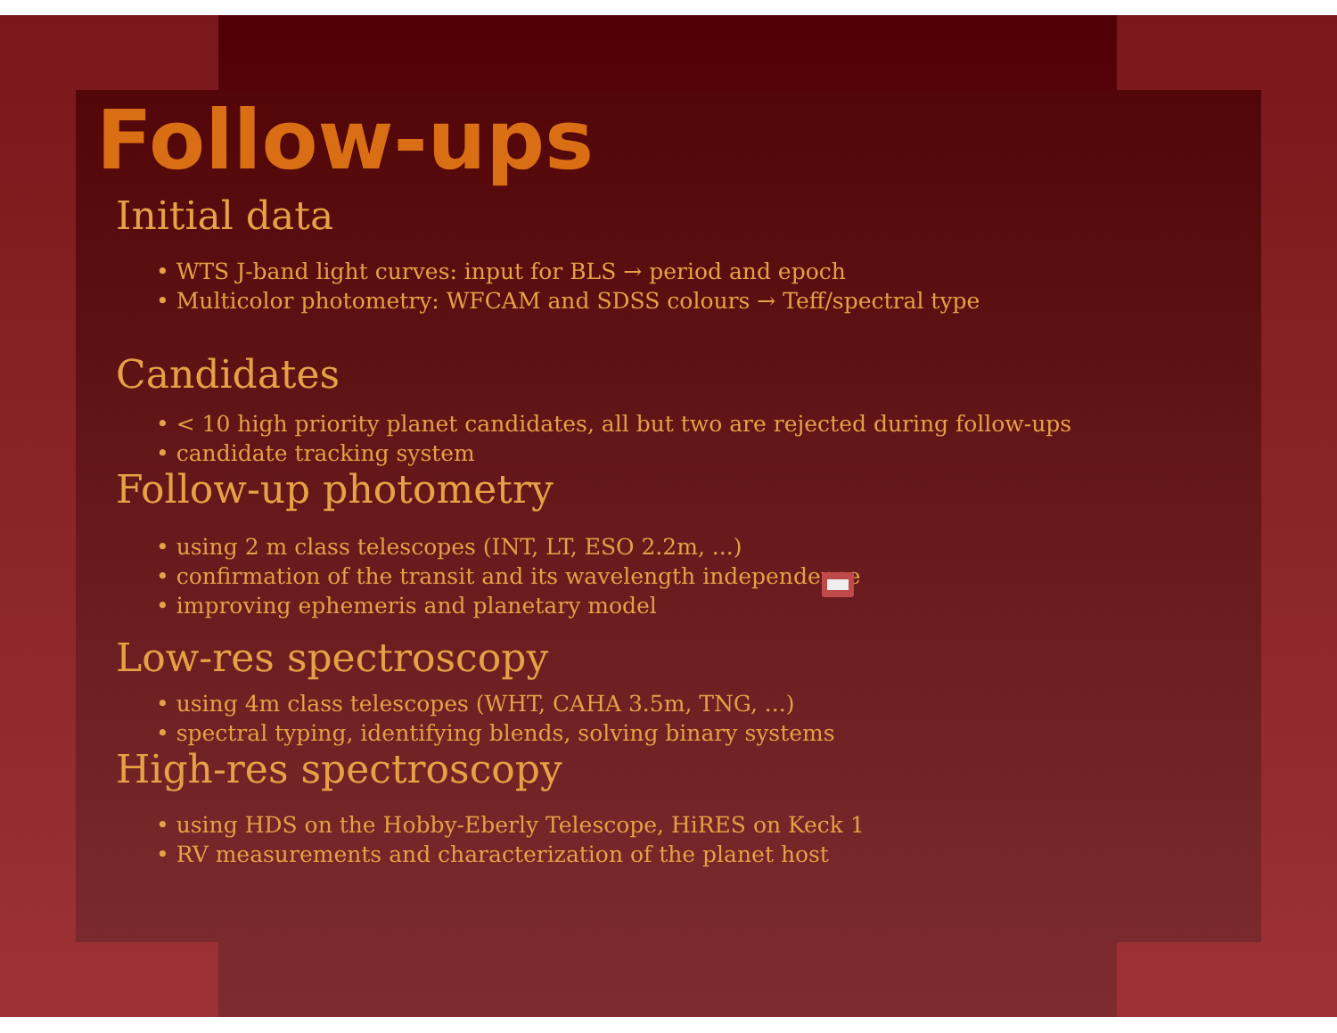Follow-ups
Initial data
• WTS J-band light curves: input for BLS → period and epoch
• Multicolor photometry: WFCAM and SDSS colours → Teff/spectral type
Candidates
• < 10 high priority planet candidates, all but two are rejected during follow-ups
• candidate tracking system
Follow-up photometry
• using 2 m class telescopes (INT, LT, ESO 2.2m, ...)
• confirmation of the transit and its wavelength independence
• improving ephemeris and planetary model
Low-res spectroscopy
• using 4m class telescopes (WHT, CAHA 3.5m, TNG, ...)
• spectral typing, identifying blends, solving binary systems
High-res spectroscopy
• using HDS on the Hobby-Eberly Telescope, HiRES on Keck 1
• RV measurements and characterization of the planet host